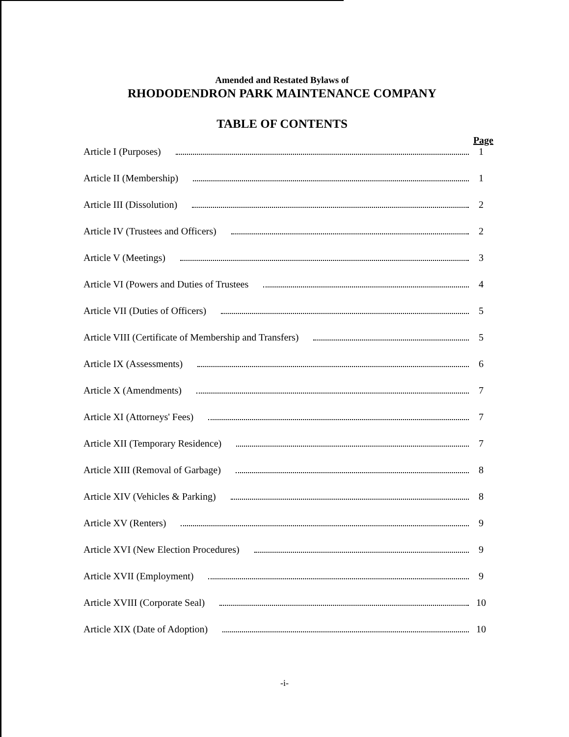Amended and Restated Bylaws of
RHODODENDRON PARK MAINTENANCE COMPANY
TABLE OF CONTENTS
Page
Article I (Purposes) 1
Article II (Membership) 1
Article III (Dissolution) 2
Article IV (Trustees and Officers) 2
Article V (Meetings) 3
Article VI (Powers and Duties of Trustees 4
Article VII (Duties of Officers) 5
Article VIII (Certificate of Membership and Transfers) 5
Article IX (Assessments) 6
Article X (Amendments) 7
Article XI (Attorneys' Fees) 7
Article XII (Temporary Residence) 7
Article XIII (Removal of Garbage) 8
Article XIV (Vehicles & Parking) 8
Article XV (Renters) 9
Article XVI (New Election Procedures) 9
Article XVII (Employment) 9
Article XVIII (Corporate Seal) 10
Article XIX (Date of Adoption) 10
-i-